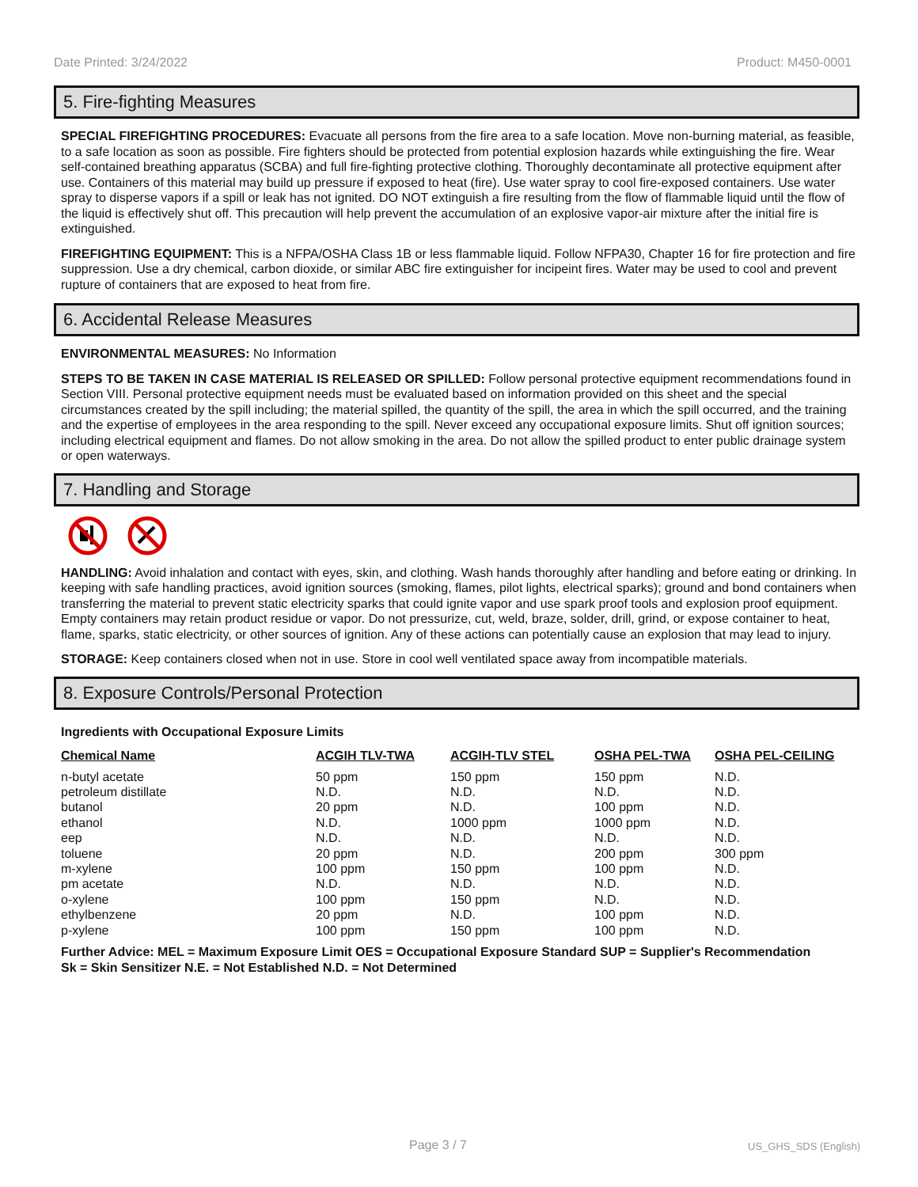Date Printed: 3/24/2022 Product: M450-0001
5. Fire-fighting Measures
SPECIAL FIREFIGHTING PROCEDURES: Evacuate all persons from the fire area to a safe location. Move non-burning material, as feasible, to a safe location as soon as possible. Fire fighters should be protected from potential explosion hazards while extinguishing the fire. Wear self-contained breathing apparatus (SCBA) and full fire-fighting protective clothing. Thoroughly decontaminate all protective equipment after use. Containers of this material may build up pressure if exposed to heat (fire). Use water spray to cool fire-exposed containers. Use water spray to disperse vapors if a spill or leak has not ignited. DO NOT extinguish a fire resulting from the flow of flammable liquid until the flow of the liquid is effectively shut off. This precaution will help prevent the accumulation of an explosive vapor-air mixture after the initial fire is extinguished.
FIREFIGHTING EQUIPMENT: This is a NFPA/OSHA Class 1B or less flammable liquid. Follow NFPA30, Chapter 16 for fire protection and fire suppression. Use a dry chemical, carbon dioxide, or similar ABC fire extinguisher for incipeint fires. Water may be used to cool and prevent rupture of containers that are exposed to heat from fire.
6. Accidental Release Measures
ENVIRONMENTAL MEASURES: No Information
STEPS TO BE TAKEN IN CASE MATERIAL IS RELEASED OR SPILLED: Follow personal protective equipment recommendations found in Section VIII. Personal protective equipment needs must be evaluated based on information provided on this sheet and the special circumstances created by the spill including; the material spilled, the quantity of the spill, the area in which the spill occurred, and the training and the expertise of employees in the area responding to the spill. Never exceed any occupational exposure limits. Shut off ignition sources; including electrical equipment and flames. Do not allow smoking in the area. Do not allow the spilled product to enter public drainage system or open waterways.
7. Handling and Storage
HANDLING: Avoid inhalation and contact with eyes, skin, and clothing. Wash hands thoroughly after handling and before eating or drinking. In keeping with safe handling practices, avoid ignition sources (smoking, flames, pilot lights, electrical sparks); ground and bond containers when transferring the material to prevent static electricity sparks that could ignite vapor and use spark proof tools and explosion proof equipment. Empty containers may retain product residue or vapor. Do not pressurize, cut, weld, braze, solder, drill, grind, or expose container to heat, flame, sparks, static electricity, or other sources of ignition. Any of these actions can potentially cause an explosion that may lead to injury.
STORAGE: Keep containers closed when not in use. Store in cool well ventilated space away from incompatible materials.
8. Exposure Controls/Personal Protection
Ingredients with Occupational Exposure Limits
| Chemical Name | ACGIH TLV-TWA | ACGIH-TLV STEL | OSHA PEL-TWA | OSHA PEL-CEILING |
| --- | --- | --- | --- | --- |
| n-butyl acetate | 50 ppm | 150 ppm | 150 ppm | N.D. |
| petroleum distillate | N.D. | N.D. | N.D. | N.D. |
| butanol | 20 ppm | N.D. | 100 ppm | N.D. |
| ethanol | N.D. | 1000 ppm | 1000 ppm | N.D. |
| eep | N.D. | N.D. | N.D. | N.D. |
| toluene | 20 ppm | N.D. | 200 ppm | 300 ppm |
| m-xylene | 100 ppm | 150 ppm | 100 ppm | N.D. |
| pm acetate | N.D. | N.D. | N.D. | N.D. |
| o-xylene | 100 ppm | 150 ppm | N.D. | N.D. |
| ethylbenzene | 20 ppm | N.D. | 100 ppm | N.D. |
| p-xylene | 100 ppm | 150 ppm | 100 ppm | N.D. |
Further Advice: MEL = Maximum Exposure Limit OES = Occupational Exposure Standard SUP = Supplier's Recommendation
Sk = Skin Sensitizer N.E. = Not Established N.D. = Not Determined
Page 3 / 7 US_GHS_SDS (English)